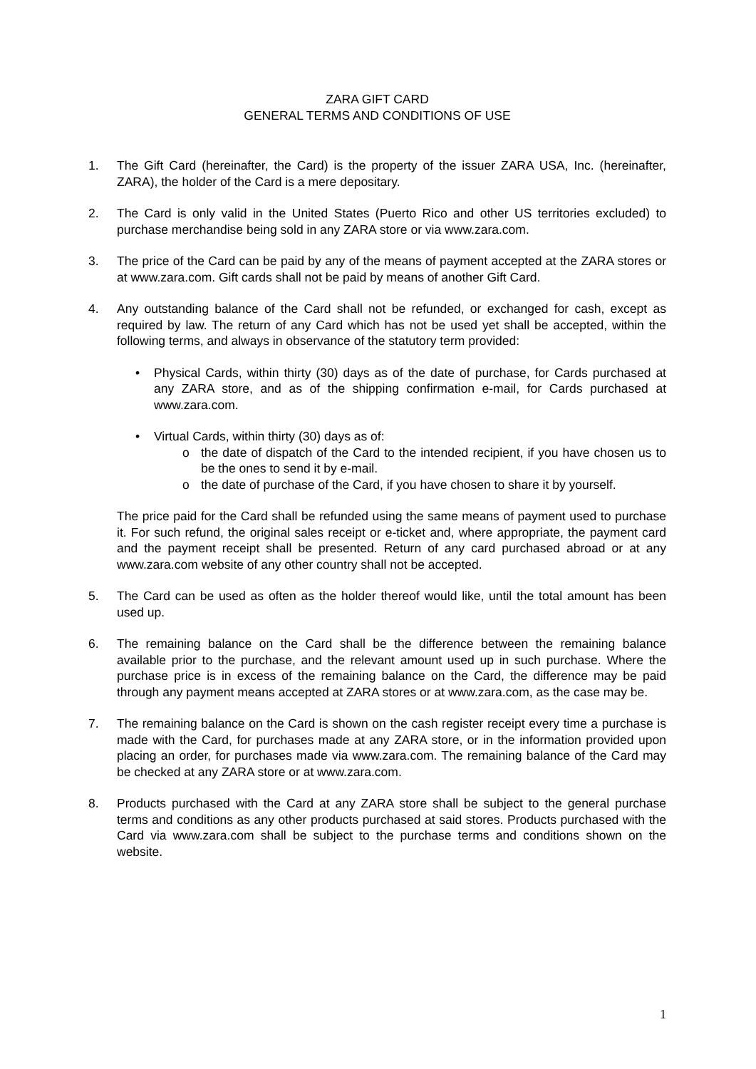ZARA GIFT CARD
GENERAL TERMS AND CONDITIONS OF USE
1. The Gift Card (hereinafter, the Card) is the property of the issuer ZARA USA, Inc. (hereinafter, ZARA), the holder of the Card is a mere depositary.
2. The Card is only valid in the United States (Puerto Rico and other US territories excluded) to purchase merchandise being sold in any ZARA store or via www.zara.com.
3. The price of the Card can be paid by any of the means of payment accepted at the ZARA stores or at www.zara.com. Gift cards shall not be paid by means of another Gift Card.
4. Any outstanding balance of the Card shall not be refunded, or exchanged for cash, except as required by law. The return of any Card which has not be used yet shall be accepted, within the following terms, and always in observance of the statutory term provided:
• Physical Cards, within thirty (30) days as of the date of purchase, for Cards purchased at any ZARA store, and as of the shipping confirmation e-mail, for Cards purchased at www.zara.com.
• Virtual Cards, within thirty (30) days as of:
o the date of dispatch of the Card to the intended recipient, if you have chosen us to be the ones to send it by e-mail.
o the date of purchase of the Card, if you have chosen to share it by yourself.
The price paid for the Card shall be refunded using the same means of payment used to purchase it. For such refund, the original sales receipt or e-ticket and, where appropriate, the payment card and the payment receipt shall be presented. Return of any card purchased abroad or at any www.zara.com website of any other country shall not be accepted.
5. The Card can be used as often as the holder thereof would like, until the total amount has been used up.
6. The remaining balance on the Card shall be the difference between the remaining balance available prior to the purchase, and the relevant amount used up in such purchase. Where the purchase price is in excess of the remaining balance on the Card, the difference may be paid through any payment means accepted at ZARA stores or at www.zara.com, as the case may be.
7. The remaining balance on the Card is shown on the cash register receipt every time a purchase is made with the Card, for purchases made at any ZARA store, or in the information provided upon placing an order, for purchases made via www.zara.com. The remaining balance of the Card may be checked at any ZARA store or at www.zara.com.
8. Products purchased with the Card at any ZARA store shall be subject to the general purchase terms and conditions as any other products purchased at said stores. Products purchased with the Card via www.zara.com shall be subject to the purchase terms and conditions shown on the website.
1